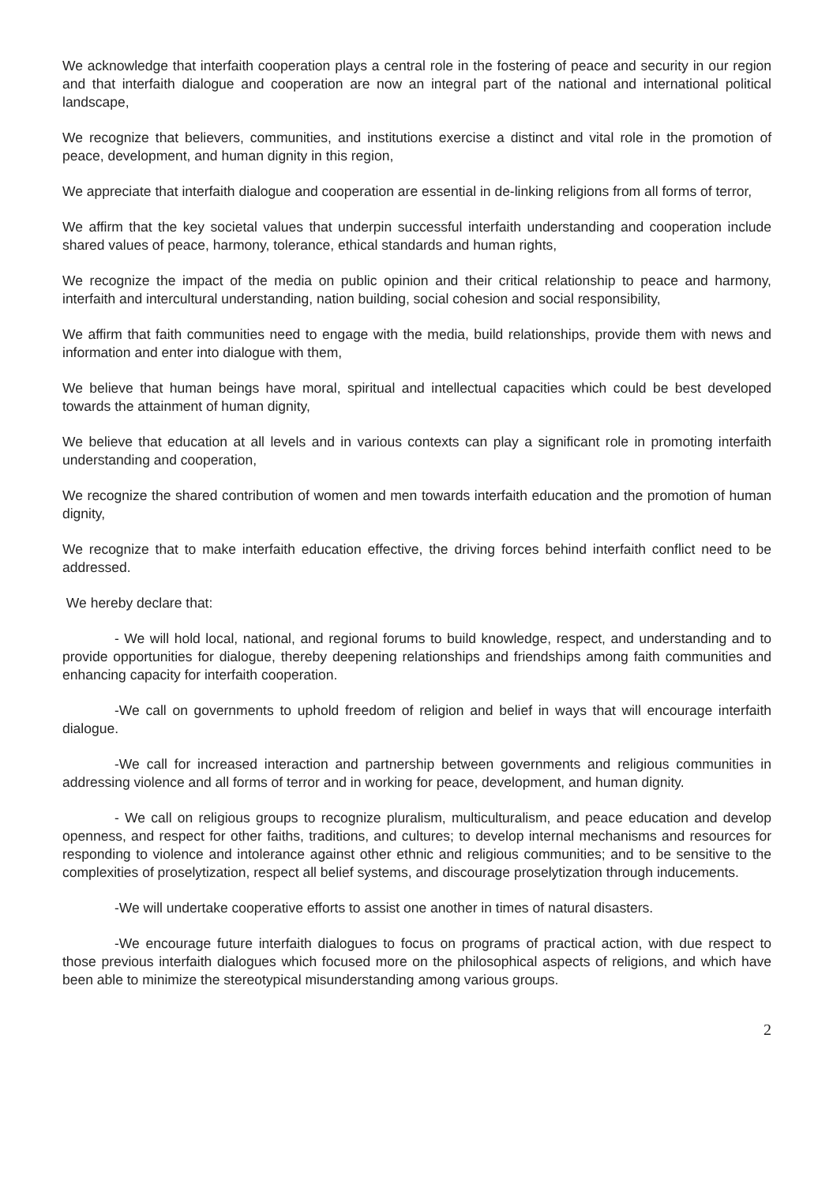We acknowledge that interfaith cooperation plays a central role in the fostering of peace and security in our region and that interfaith dialogue and cooperation are now an integral part of the national and international political landscape,
We recognize that believers, communities, and institutions exercise a distinct and vital role in the promotion of peace, development, and human dignity in this region,
We appreciate that interfaith dialogue and cooperation are essential in de-linking religions from all forms of terror,
We affirm that the key societal values that underpin successful interfaith understanding and cooperation include shared values of peace, harmony, tolerance, ethical standards and human rights,
We recognize the impact of the media on public opinion and their critical relationship to peace and harmony, interfaith and intercultural understanding, nation building, social cohesion and social responsibility,
We affirm that faith communities need to engage with the media, build relationships, provide them with news and information and enter into dialogue with them,
We believe that human beings have moral, spiritual and intellectual capacities which could be best developed towards the attainment of human dignity,
We believe that education at all levels and in various contexts can play a significant role in promoting interfaith understanding and cooperation,
We recognize the shared contribution of women and men towards interfaith education and the promotion of human dignity,
We recognize that to make interfaith education effective, the driving forces behind interfaith conflict need to be addressed.
We hereby declare that:
- We will hold local, national, and regional forums to build knowledge, respect, and understanding and to provide opportunities for dialogue, thereby deepening relationships and friendships among faith communities and enhancing capacity for interfaith cooperation.
-We call on governments to uphold freedom of religion and belief in ways that will encourage interfaith dialogue.
-We call for increased interaction and partnership between governments and religious communities in addressing violence and all forms of terror and in working for peace, development, and human dignity.
- We call on religious groups to recognize pluralism, multiculturalism, and peace education and develop openness, and respect for other faiths, traditions, and cultures; to develop internal mechanisms and resources for responding to violence and intolerance against other ethnic and religious communities; and to be sensitive to the complexities of proselytization, respect all belief systems, and discourage proselytization through inducements.
-We will undertake cooperative efforts to assist one another in times of natural disasters.
-We encourage future interfaith dialogues to focus on programs of practical action, with due respect to those previous interfaith dialogues which focused more on the philosophical aspects of religions, and which have been able to minimize the stereotypical misunderstanding among various groups.
2